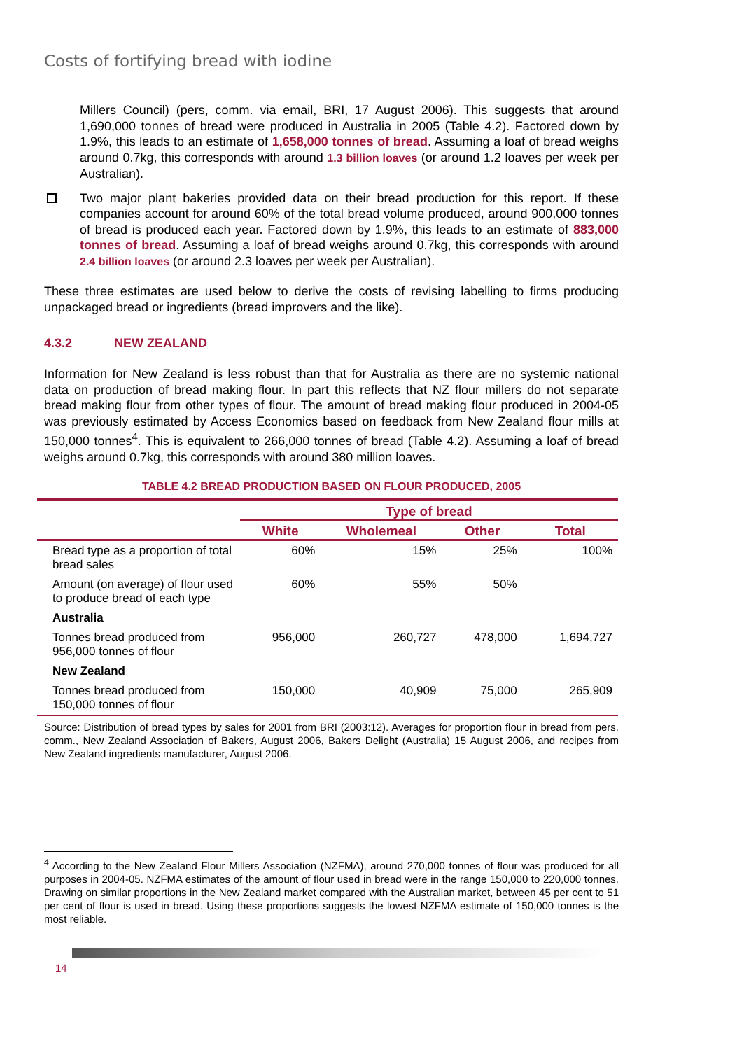Costs of fortifying bread with iodine
Millers Council) (pers, comm. via email, BRI, 17 August 2006). This suggests that around 1,690,000 tonnes of bread were produced in Australia in 2005 (Table 4.2). Factored down by 1.9%, this leads to an estimate of 1,658,000 tonnes of bread. Assuming a loaf of bread weighs around 0.7kg, this corresponds with around 1.3 billion loaves (or around 1.2 loaves per week per Australian).
Two major plant bakeries provided data on their bread production for this report. If these companies account for around 60% of the total bread volume produced, around 900,000 tonnes of bread is produced each year. Factored down by 1.9%, this leads to an estimate of 883,000 tonnes of bread. Assuming a loaf of bread weighs around 0.7kg, this corresponds with around 2.4 billion loaves (or around 2.3 loaves per week per Australian).
These three estimates are used below to derive the costs of revising labelling to firms producing unpackaged bread or ingredients (bread improvers and the like).
4.3.2 NEW ZEALAND
Information for New Zealand is less robust than that for Australia as there are no systemic national data on production of bread making flour. In part this reflects that NZ flour millers do not separate bread making flour from other types of flour. The amount of bread making flour produced in 2004-05 was previously estimated by Access Economics based on feedback from New Zealand flour mills at 150,000 tonnes<sup>4</sup>. This is equivalent to 266,000 tonnes of bread (Table 4.2). Assuming a loaf of bread weighs around 0.7kg, this corresponds with around 380 million loaves.
TABLE 4.2 BREAD PRODUCTION BASED ON FLOUR PRODUCED, 2005
| | Type of bread | | | |
| --- | --- | --- | --- | --- |
| | White | Wholemeal | Other | Total |
| Bread type as a proportion of total bread sales | 60% | 15% | 25% | 100% |
| Amount (on average) of flour used to produce bread of each type | 60% | 55% | 50% | |
| Australia | | | | |
| Tonnes bread produced from 956,000 tonnes of flour | 956,000 | 260,727 | 478,000 | 1,694,727 |
| New Zealand | | | | |
| Tonnes bread produced from 150,000 tonnes of flour | 150,000 | 40,909 | 75,000 | 265,909 |
Source: Distribution of bread types by sales for 2001 from BRI (2003:12). Averages for proportion flour in bread from pers. comm., New Zealand Association of Bakers, August 2006, Bakers Delight (Australia) 15 August 2006, and recipes from New Zealand ingredients manufacturer, August 2006.
<sup>4</sup> According to the New Zealand Flour Millers Association (NZFMA), around 270,000 tonnes of flour was produced for all purposes in 2004-05. NZFMA estimates of the amount of flour used in bread were in the range 150,000 to 220,000 tonnes. Drawing on similar proportions in the New Zealand market compared with the Australian market, between 45 per cent to 51 per cent of flour is used in bread. Using these proportions suggests the lowest NZFMA estimate of 150,000 tonnes is the most reliable.
14